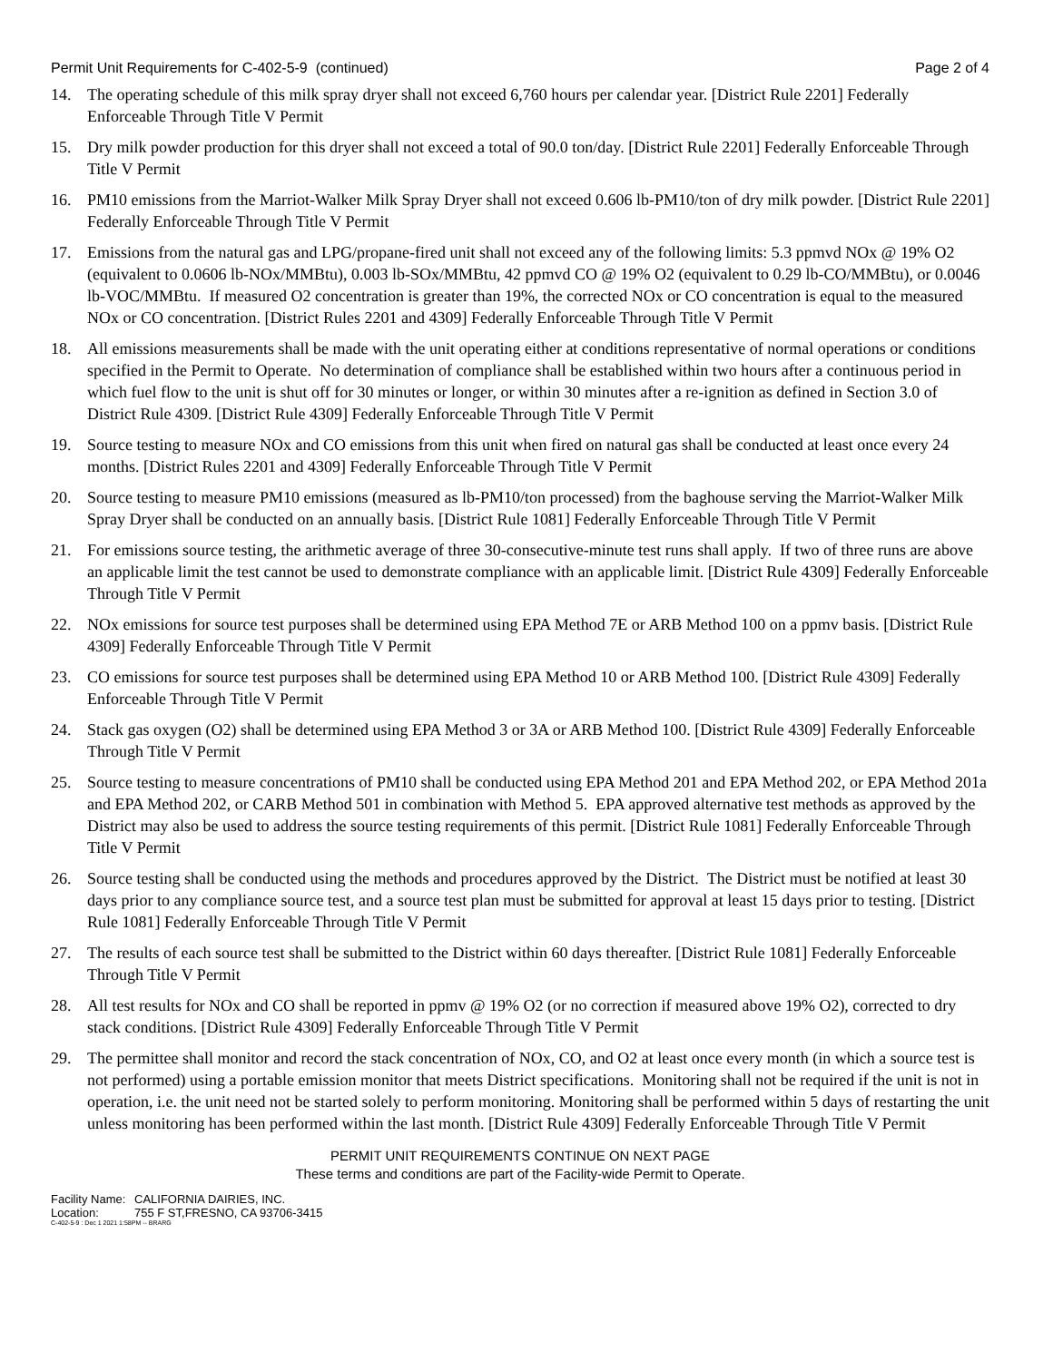Permit Unit Requirements for C-402-5-9 (continued) Page 2 of 4
14. The operating schedule of this milk spray dryer shall not exceed 6,760 hours per calendar year. [District Rule 2201] Federally Enforceable Through Title V Permit
15. Dry milk powder production for this dryer shall not exceed a total of 90.0 ton/day. [District Rule 2201] Federally Enforceable Through Title V Permit
16. PM10 emissions from the Marriot-Walker Milk Spray Dryer shall not exceed 0.606 lb-PM10/ton of dry milk powder. [District Rule 2201] Federally Enforceable Through Title V Permit
17. Emissions from the natural gas and LPG/propane-fired unit shall not exceed any of the following limits: 5.3 ppmvd NOx @ 19% O2 (equivalent to 0.0606 lb-NOx/MMBtu), 0.003 lb-SOx/MMBtu, 42 ppmvd CO @ 19% O2 (equivalent to 0.29 lb-CO/MMBtu), or 0.0046 lb-VOC/MMBtu. If measured O2 concentration is greater than 19%, the corrected NOx or CO concentration is equal to the measured NOx or CO concentration. [District Rules 2201 and 4309] Federally Enforceable Through Title V Permit
18. All emissions measurements shall be made with the unit operating either at conditions representative of normal operations or conditions specified in the Permit to Operate. No determination of compliance shall be established within two hours after a continuous period in which fuel flow to the unit is shut off for 30 minutes or longer, or within 30 minutes after a re-ignition as defined in Section 3.0 of District Rule 4309. [District Rule 4309] Federally Enforceable Through Title V Permit
19. Source testing to measure NOx and CO emissions from this unit when fired on natural gas shall be conducted at least once every 24 months. [District Rules 2201 and 4309] Federally Enforceable Through Title V Permit
20. Source testing to measure PM10 emissions (measured as lb-PM10/ton processed) from the baghouse serving the Marriot-Walker Milk Spray Dryer shall be conducted on an annually basis. [District Rule 1081] Federally Enforceable Through Title V Permit
21. For emissions source testing, the arithmetic average of three 30-consecutive-minute test runs shall apply. If two of three runs are above an applicable limit the test cannot be used to demonstrate compliance with an applicable limit. [District Rule 4309] Federally Enforceable Through Title V Permit
22. NOx emissions for source test purposes shall be determined using EPA Method 7E or ARB Method 100 on a ppmv basis. [District Rule 4309] Federally Enforceable Through Title V Permit
23. CO emissions for source test purposes shall be determined using EPA Method 10 or ARB Method 100. [District Rule 4309] Federally Enforceable Through Title V Permit
24. Stack gas oxygen (O2) shall be determined using EPA Method 3 or 3A or ARB Method 100. [District Rule 4309] Federally Enforceable Through Title V Permit
25. Source testing to measure concentrations of PM10 shall be conducted using EPA Method 201 and EPA Method 202, or EPA Method 201a and EPA Method 202, or CARB Method 501 in combination with Method 5. EPA approved alternative test methods as approved by the District may also be used to address the source testing requirements of this permit. [District Rule 1081] Federally Enforceable Through Title V Permit
26. Source testing shall be conducted using the methods and procedures approved by the District. The District must be notified at least 30 days prior to any compliance source test, and a source test plan must be submitted for approval at least 15 days prior to testing. [District Rule 1081] Federally Enforceable Through Title V Permit
27. The results of each source test shall be submitted to the District within 60 days thereafter. [District Rule 1081] Federally Enforceable Through Title V Permit
28. All test results for NOx and CO shall be reported in ppmv @ 19% O2 (or no correction if measured above 19% O2), corrected to dry stack conditions. [District Rule 4309] Federally Enforceable Through Title V Permit
29. The permittee shall monitor and record the stack concentration of NOx, CO, and O2 at least once every month (in which a source test is not performed) using a portable emission monitor that meets District specifications. Monitoring shall not be required if the unit is not in operation, i.e. the unit need not be started solely to perform monitoring. Monitoring shall be performed within 5 days of restarting the unit unless monitoring has been performed within the last month. [District Rule 4309] Federally Enforceable Through Title V Permit
PERMIT UNIT REQUIREMENTS CONTINUE ON NEXT PAGE
These terms and conditions are part of the Facility-wide Permit to Operate.
Facility Name: CALIFORNIA DAIRIES, INC.
Location: 755 F ST,FRESNO, CA 93706-3415
C-402-5-9 : Dec 1 2021 1:58PM -- BRARG